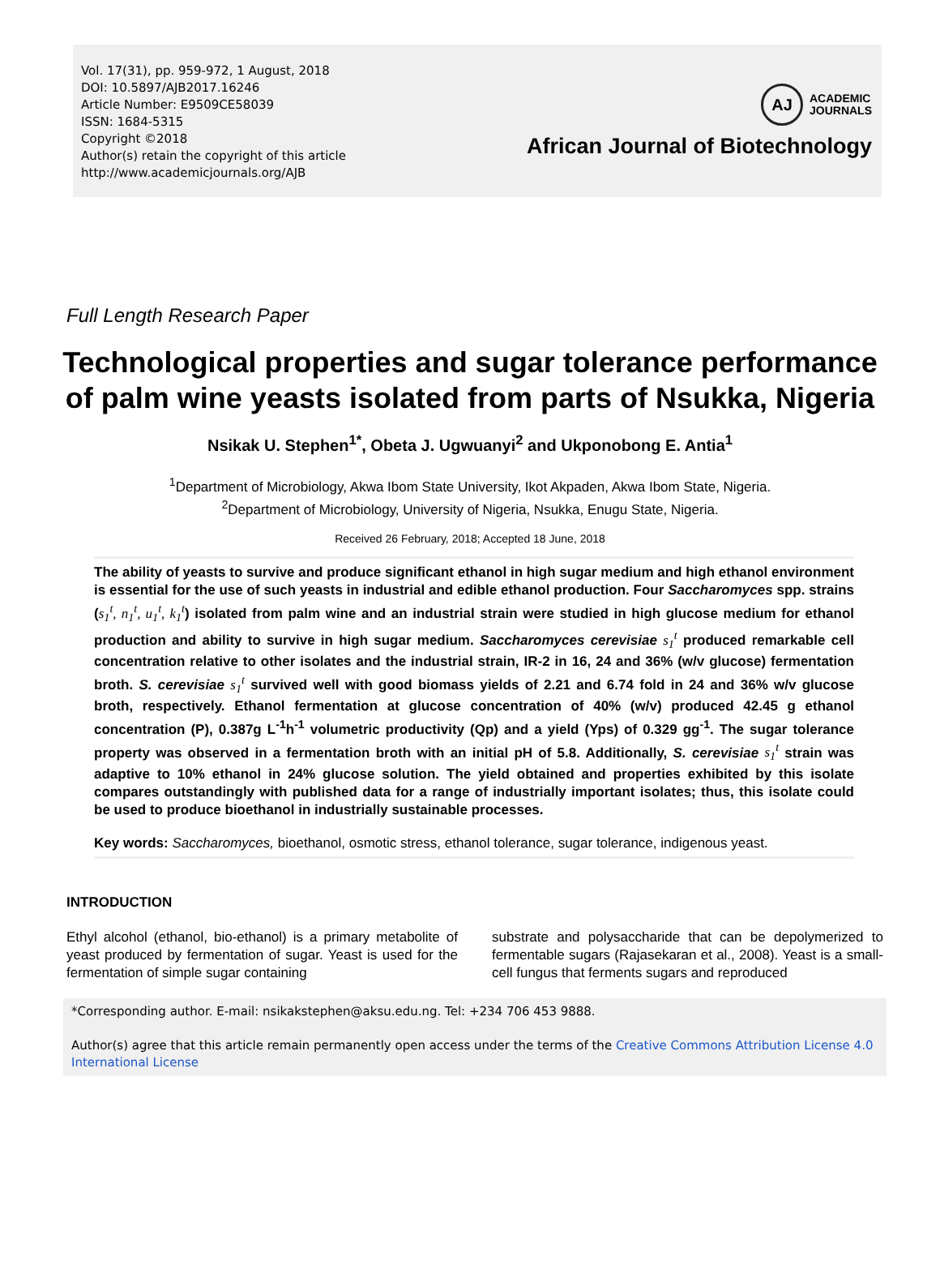Vol. 17(31), pp. 959-972, 1 August, 2018
DOI: 10.5897/AJB2017.16246
Article Number: E9509CE58039
ISSN: 1684-5315
Copyright ©2018
Author(s) retain the copyright of this article
http://www.academicjournals.org/AJB
AJ
ACADEMIC
JOURNALS
African Journal of Biotechnology
Full Length Research Paper
Technological properties and sugar tolerance performance of palm wine yeasts isolated from parts of Nsukka, Nigeria
Nsikak U. Stephen<sup>1*</sup>, Obeta J. Ugwuanyi<sup>2</sup> and Ukponobong E. Antia<sup>1</sup>
<sup>1</sup> Department of Microbiology, Akwa Ibom State University, Ikot Akpaden, Akwa Ibom State, Nigeria.
<sup>2</sup> Department of Microbiology, University of Nigeria, Nsukka, Enugu State, Nigeria.
Received 26 February, 2018; Accepted 18 June, 2018
The ability of yeasts to survive and produce significant ethanol in high sugar medium and high ethanol environment is essential for the use of such yeasts in industrial and edible ethanol production. Four Saccharomyces spp. strains (s<sub>1</sub><sup>t</sup>, n<sub>1</sub><sup>t</sup>, u<sub>1</sub><sup>t</sup>, k<sub>1</sub><sup>t</sup>) isolated from palm wine and an industrial strain were studied in high glucose medium for ethanol production and ability to survive in high sugar medium. Saccharomyces cerevisiae s<sub>1</sub><sup>t</sup> produced remarkable cell concentration relative to other isolates and the industrial strain, IR-2 in 16, 24 and 36% (w/v glucose) fermentation broth. S. cerevisiae s<sub>1</sub><sup>t</sup> survived well with good biomass yields of 2.21 and 6.74 fold in 24 and 36% w/v glucose broth, respectively. Ethanol fermentation at glucose concentration of 40% (w/v) produced 42.45 g ethanol concentration (P), 0.387g L<sup>-1</sup>h<sup>-1</sup> volumetric productivity (Qp) and a yield (Yps) of 0.329 gg<sup>-1</sup>. The sugar tolerance property was observed in a fermentation broth with an initial pH of 5.8. Additionally, S. cerevisiae s<sub>1</sub><sup>t</sup> strain was adaptive to 10% ethanol in 24% glucose solution. The yield obtained and properties exhibited by this isolate compares outstandingly with published data for a range of industrially important isolates; thus, this isolate could be used to produce bioethanol in industrially sustainable processes.
Key words: Saccharomyces, bioethanol, osmotic stress, ethanol tolerance, sugar tolerance, indigenous yeast.
INTRODUCTION
Ethyl alcohol (ethanol, bio-ethanol) is a primary metabolite of yeast produced by fermentation of sugar. Yeast is used for the fermentation of simple sugar containing
substrate and polysaccharide that can be depolymerized to fermentable sugars (Rajasekaran et al., 2008). Yeast is a small-cell fungus that ferments sugars and reproduced
*Corresponding author. E-mail: nsikakstephen@aksu.edu.ng. Tel: +234 706 453 9888.
Author(s) agree that this article remain permanently open access under the terms of the Creative Commons Attribution License 4.0 International License